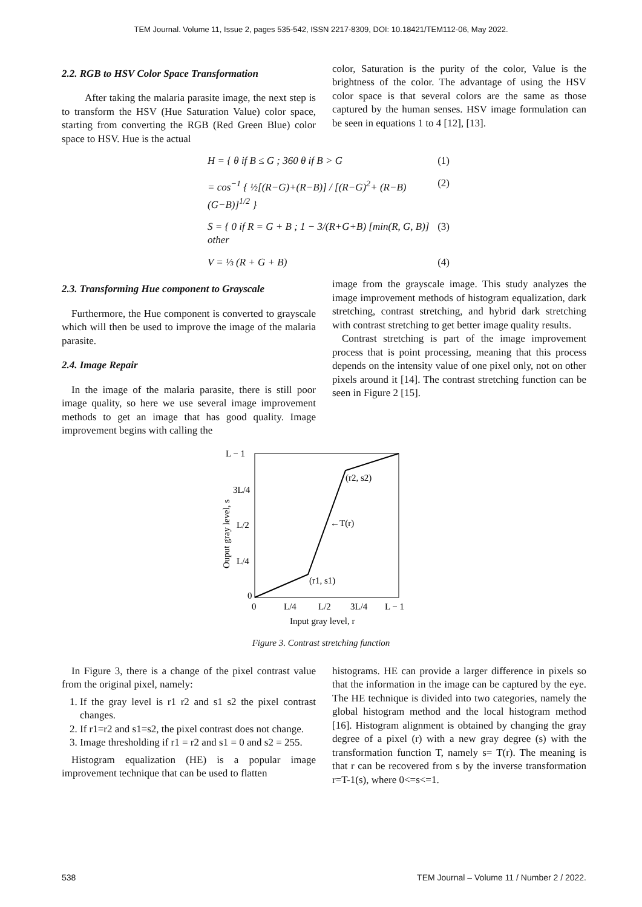TEM Journal. Volume 11, Issue 2, pages 535-542, ISSN 2217-8309, DOI: 10.18421/TEM112-06, May 2022.
2.2. RGB to HSV Color Space Transformation
After taking the malaria parasite image, the next step is to transform the HSV (Hue Saturation Value) color space, starting from converting the RGB (Red Green Blue) color space to HSV. Hue is the actual
color, Saturation is the purity of the color, Value is the brightness of the color. The advantage of using the HSV color space is that several colors are the same as those captured by the human senses. HSV image formulation can be seen in equations 1 to 4 [12], [13].
H = { θ if B ≤ G ; 360 θ if B > G (1)
= cos<sup>−1</sup> { ½[(R−G)+(R−B)] / [(R−G)<sup>2</sup>+ (R−B)(G−B)]<sup>1/2</sup> } (2)
S = { 0 if R = G + B ; 1 − 3/(R+G+B) [min(R, G, B)] other (3)
V = ⅓ (R + G + B) (4)
2.3. Transforming Hue component to Grayscale
Furthermore, the Hue component is converted to grayscale which will then be used to improve the image of the malaria parasite.
2.4. Image Repair
In the image of the malaria parasite, there is still poor image quality, so here we use several image improvement methods to get an image that has good quality. Image improvement begins with calling the
image from the grayscale image. This study analyzes the image improvement methods of histogram equalization, dark stretching, contrast stretching, and hybrid dark stretching with contrast stretching to get better image quality results.
Contrast stretching is part of the image improvement process that is point processing, meaning that this process depends on the intensity value of one pixel only, not on other pixels around it [14]. The contrast stretching function can be seen in Figure 2 [15].
L − 1
3L/4
L/2
L/4
0
0
L/4
L/2
3L/4
L − 1
(r2, s2)
←T(r)
(r1, s1)
Input gray level, r
Ouput gray level, s
Figure 3. Contrast stretching function
In Figure 3, there is a change of the pixel contrast value from the original pixel, namely:
1. If the gray level is r1 r2 and s1 s2 the pixel contrast changes.
2. If r1=r2 and s1=s2, the pixel contrast does not change.
3. Image thresholding if r1 = r2 and s1 = 0 and s2 = 255.
Histogram equalization (HE) is a popular image improvement technique that can be used to flatten
histograms. HE can provide a larger difference in pixels so that the information in the image can be captured by the eye. The HE technique is divided into two categories, namely the global histogram method and the local histogram method [16]. Histogram alignment is obtained by changing the gray degree of a pixel (r) with a new gray degree (s) with the transformation function T, namely s= T(r). The meaning is that r can be recovered from s by the inverse transformation r=T-1(s), where 0<=s<=1.
538 TEM Journal – Volume 11 / Number 2 / 2022.